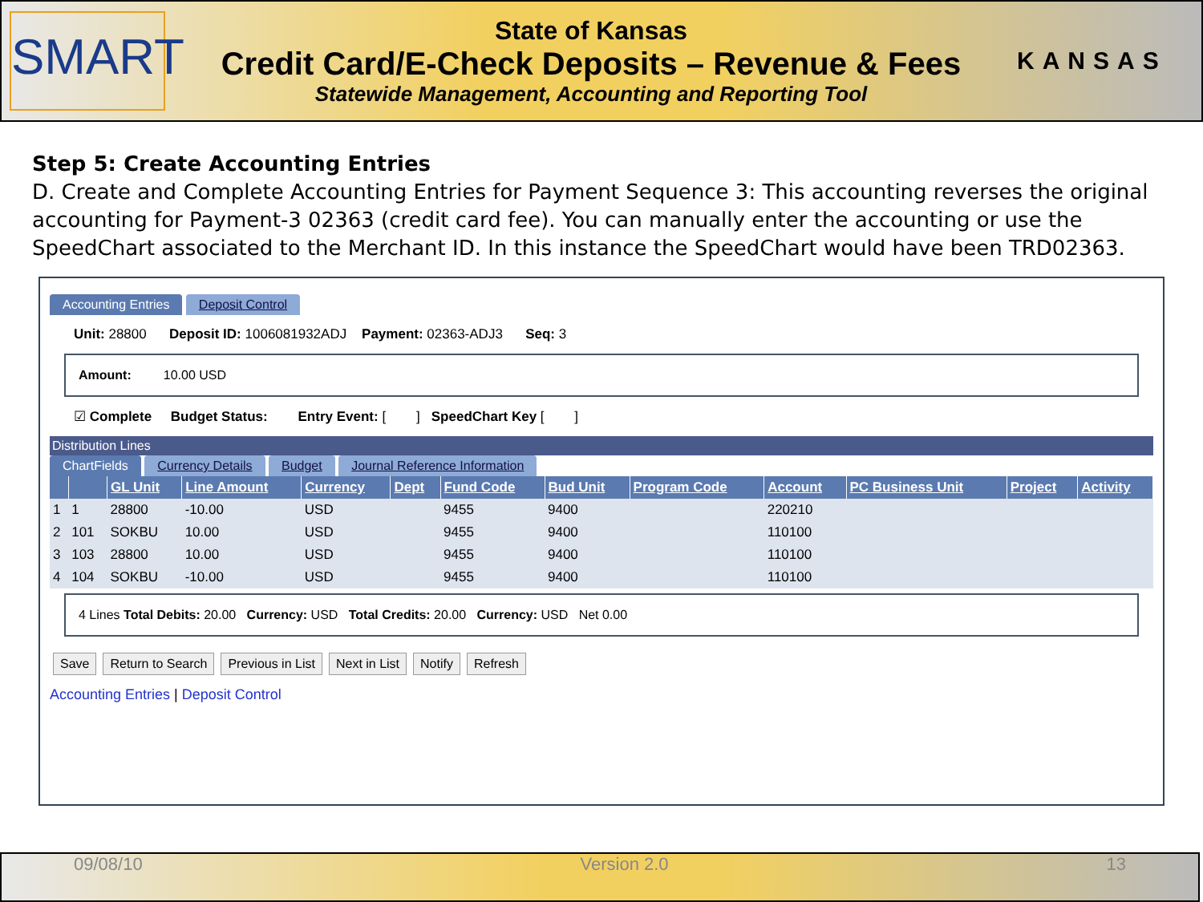SMART
State of Kansas
Credit Card/E-Check Deposits – Revenue & Fees
Statewide Management, Accounting and Reporting Tool
KANSAS
Step 5: Create Accounting Entries
D. Create and Complete Accounting Entries for Payment Sequence 3: This accounting reverses the original accounting for Payment-3 02363 (credit card fee). You can manually enter the accounting or use the SpeedChart associated to the Merchant ID. In this instance the SpeedChart would have been TRD02363.
Accounting Entries Deposit Control
Unit: 28800 Deposit ID: 1006081932ADJ Payment: 02363-ADJ3 Seq: 3
Amount: 10.00 USD
☑ Complete Budget Status: Entry Event: [ ] SpeedChart Key [ ]
Distribution Lines
ChartFields Currency Details Budget Journal Reference Information
| | | GL Unit | Line Amount | Currency | Dept | Fund Code | Bud Unit | Program Code | Account | PC Business Unit | Project | Activity |
| --- | --- | --- | --- | --- | --- | --- | --- | --- | --- | --- | --- | --- |
| 1 | 1 | 28800 | -10.00 | USD | | 9455 | 9400 | | 220210 | | | |
| 2 | 101 | SOKBU | 10.00 | USD | | 9455 | 9400 | | 110100 | | | |
| 3 | 103 | 28800 | 10.00 | USD | | 9455 | 9400 | | 110100 | | | |
| 4 | 104 | SOKBU | -10.00 | USD | | 9455 | 9400 | | 110100 | | | |
4 Lines Total Debits: 20.00 Currency: USD Total Credits: 20.00 Currency: USD Net 0.00
Save Return to Search Previous in List Next in List Notify Refresh
Accounting Entries | Deposit Control
09/08/10 Version 2.0 13